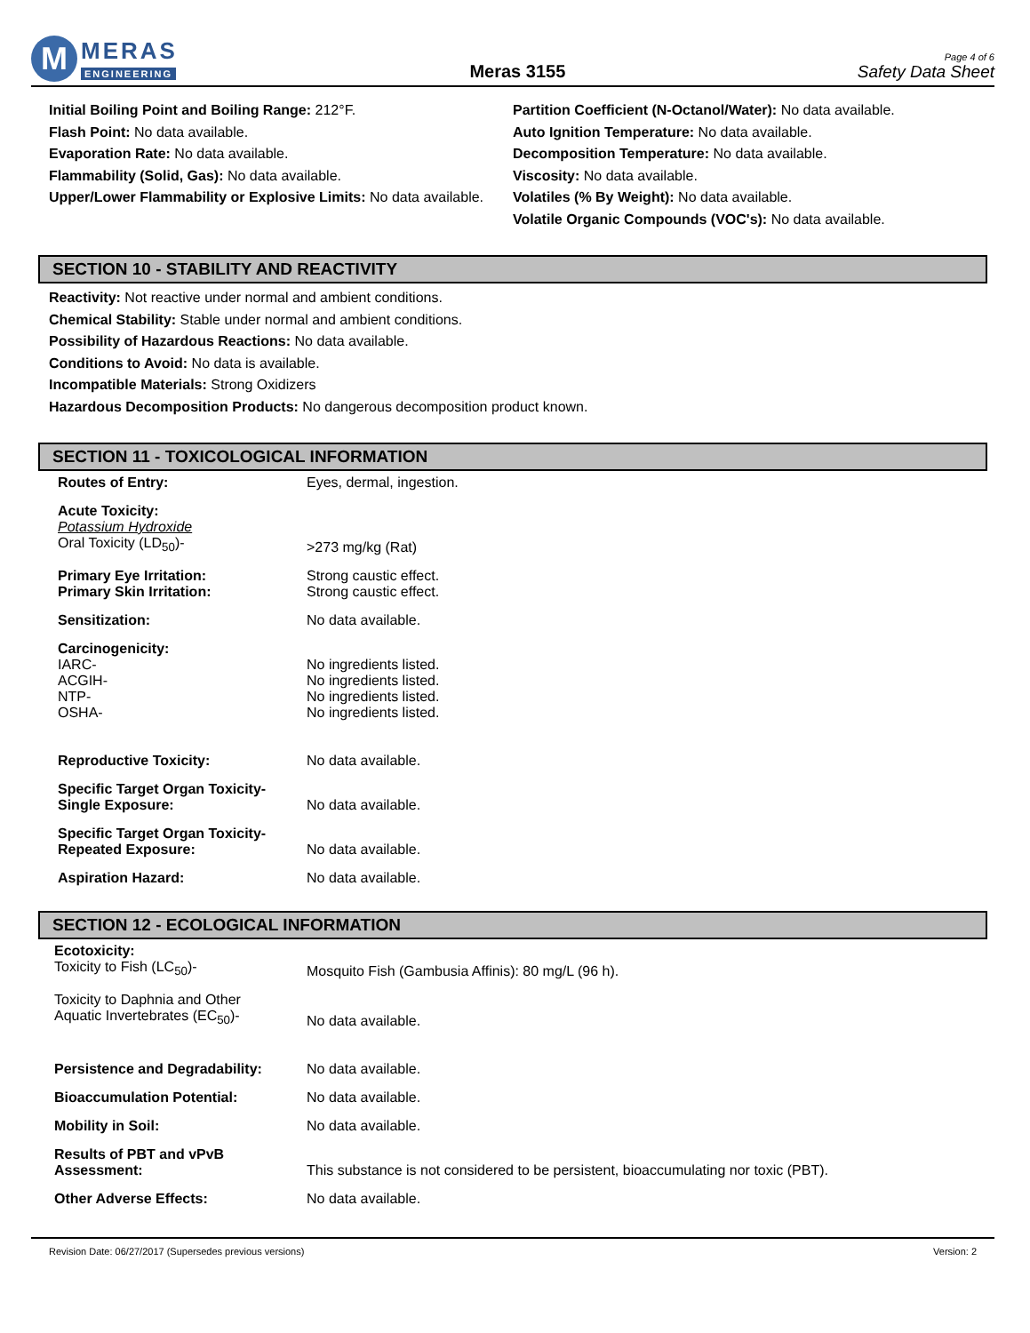M
MERAS
ENGINEERING
Meras 3155
Page 4 of 6
Safety Data Sheet
Initial Boiling Point and Boiling Range: 212°F.
Flash Point: No data available.
Evaporation Rate: No data available.
Flammability (Solid, Gas): No data available.
Upper/Lower Flammability or Explosive Limits: No data available.
Partition Coefficient (N-Octanol/Water): No data available.
Auto Ignition Temperature: No data available.
Decomposition Temperature: No data available.
Viscosity: No data available.
Volatiles (% By Weight): No data available.
Volatile Organic Compounds (VOC's): No data available.
SECTION 10 - STABILITY AND REACTIVITY
Reactivity: Not reactive under normal and ambient conditions.
Chemical Stability: Stable under normal and ambient conditions.
Possibility of Hazardous Reactions: No data available.
Conditions to Avoid: No data is available.
Incompatible Materials: Strong Oxidizers
Hazardous Decomposition Products: No dangerous decomposition product known.
SECTION 11 - TOXICOLOGICAL INFORMATION
| Routes of Entry: | Eyes, dermal, ingestion. |
| Acute Toxicity: Potassium Hydroxide Oral Toxicity (LD<sub>50</sub>)- | >273 mg/kg (Rat) |
| Primary Eye Irritation: | Strong caustic effect. |
| Primary Skin Irritation: | Strong caustic effect. |
| Sensitization: | No data available. |
| Carcinogenicity: IARC- | No ingredients listed. |
| ACGIH- | No ingredients listed. |
| NTP- | No ingredients listed. |
| OSHA- | No ingredients listed. |
| Reproductive Toxicity: | No data available. |
| Specific Target Organ Toxicity- Single Exposure: | No data available. |
| Specific Target Organ Toxicity- Repeated Exposure: | No data available. |
| Aspiration Hazard: | No data available. |
SECTION 12 - ECOLOGICAL INFORMATION
| Ecotoxicity: Toxicity to Fish (LC<sub>50</sub>)- | Mosquito Fish (Gambusia Affinis): 80 mg/L (96 h). |
| Toxicity to Daphnia and Other Aquatic Invertebrates (EC<sub>50</sub>)- | No data available. |
| Persistence and Degradability: | No data available. |
| Bioaccumulation Potential: | No data available. |
| Mobility in Soil: | No data available. |
| Results of PBT and vPvB Assessment: | This substance is not considered to be persistent, bioaccumulating nor toxic (PBT). |
| Other Adverse Effects: | No data available. |
Revision Date: 06/27/2017 (Supersedes previous versions) Version: 2